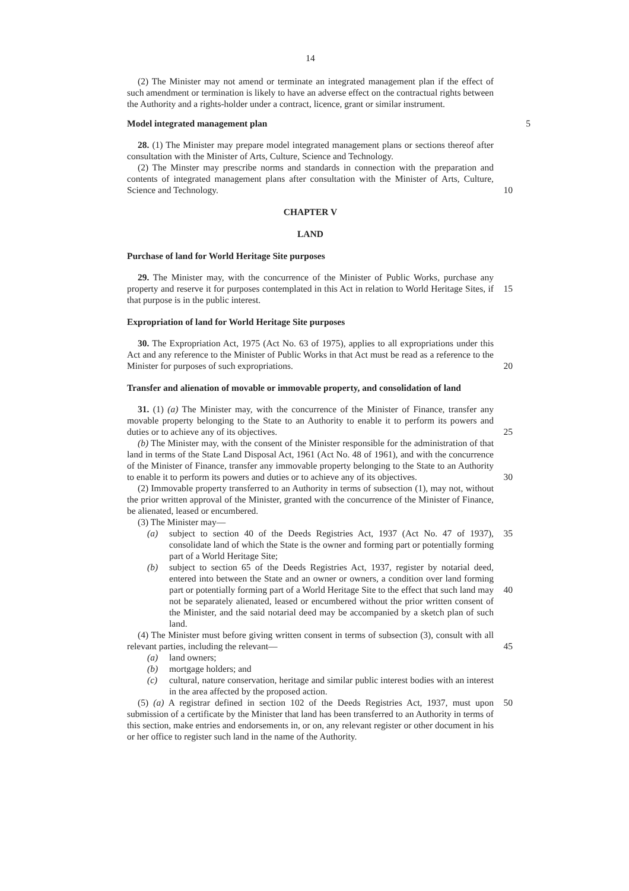14
(2) The Minister may not amend or terminate an integrated management plan if the effect of such amendment or termination is likely to have an adverse effect on the contractual rights between the Authority and a rights-holder under a contract, licence, grant or similar instrument.
Model integrated management plan
5
28. (1) The Minister may prepare model integrated management plans or sections thereof after consultation with the Minister of Arts, Culture, Science and Technology.
(2) The Minster may prescribe norms and standards in connection with the preparation and contents of integrated management plans after consultation with the Minister of Arts, Culture, Science and Technology. 10
CHAPTER V
LAND
Purchase of land for World Heritage Site purposes
29. The Minister may, with the concurrence of the Minister of Public Works, purchase any property and reserve it for purposes contemplated in this Act in relation to World 15 Heritage Sites, if that purpose is in the public interest.
Expropriation of land for World Heritage Site purposes
30. The Expropriation Act, 1975 (Act No. 63 of 1975), applies to all expropriations under this Act and any reference to the Minister of Public Works in that Act must be read as a reference to the Minister for purposes of such expropriations. 20
Transfer and alienation of movable or immovable property, and consolidation of land
31. (1) (a) The Minister may, with the concurrence of the Minister of Finance, transfer any movable property belonging to the State to an Authority to enable it to perform its powers and duties or to achieve any of its objectives. 25
(b) The Minister may, with the consent of the Minister responsible for the administration of that land in terms of the State Land Disposal Act, 1961 (Act No. 48 of 1961), and with the concurrence of the Minister of Finance, transfer any immovable property belonging to the State to an Authority to enable it to perform its powers and duties or to achieve any of its objectives. 30
(2) Immovable property transferred to an Authority in terms of subsection (1), may not, without the prior written approval of the Minister, granted with the concurrence of the Minister of Finance, be alienated, leased or encumbered.
(3) The Minister may—
(a) subject to section 40 of the Deeds Registries Act, 1937 (Act No. 47 of 1937), 35 consolidate land of which the State is the owner and forming part or potentially forming part of a World Heritage Site;
(b) subject to section 65 of the Deeds Registries Act, 1937, register by notarial deed, entered into between the State and an owner or owners, a condition over land forming part or potentially forming part of a World Heritage Site to the 40 effect that such land may not be separately alienated, leased or encumbered without the prior written consent of the Minister, and the said notarial deed may be accompanied by a sketch plan of such land.
(4) The Minister must before giving written consent in terms of subsection (3), consult with all relevant parties, including the relevant— 45
(a) land owners;
(b) mortgage holders; and
(c) cultural, nature conservation, heritage and similar public interest bodies with an interest in the area affected by the proposed action.
(5) (a) A registrar defined in section 102 of the Deeds Registries Act, 1937, must upon 50 submission of a certificate by the Minister that land has been transferred to an Authority in terms of this section, make entries and endorsements in, or on, any relevant register or other document in his or her office to register such land in the name of the Authority.